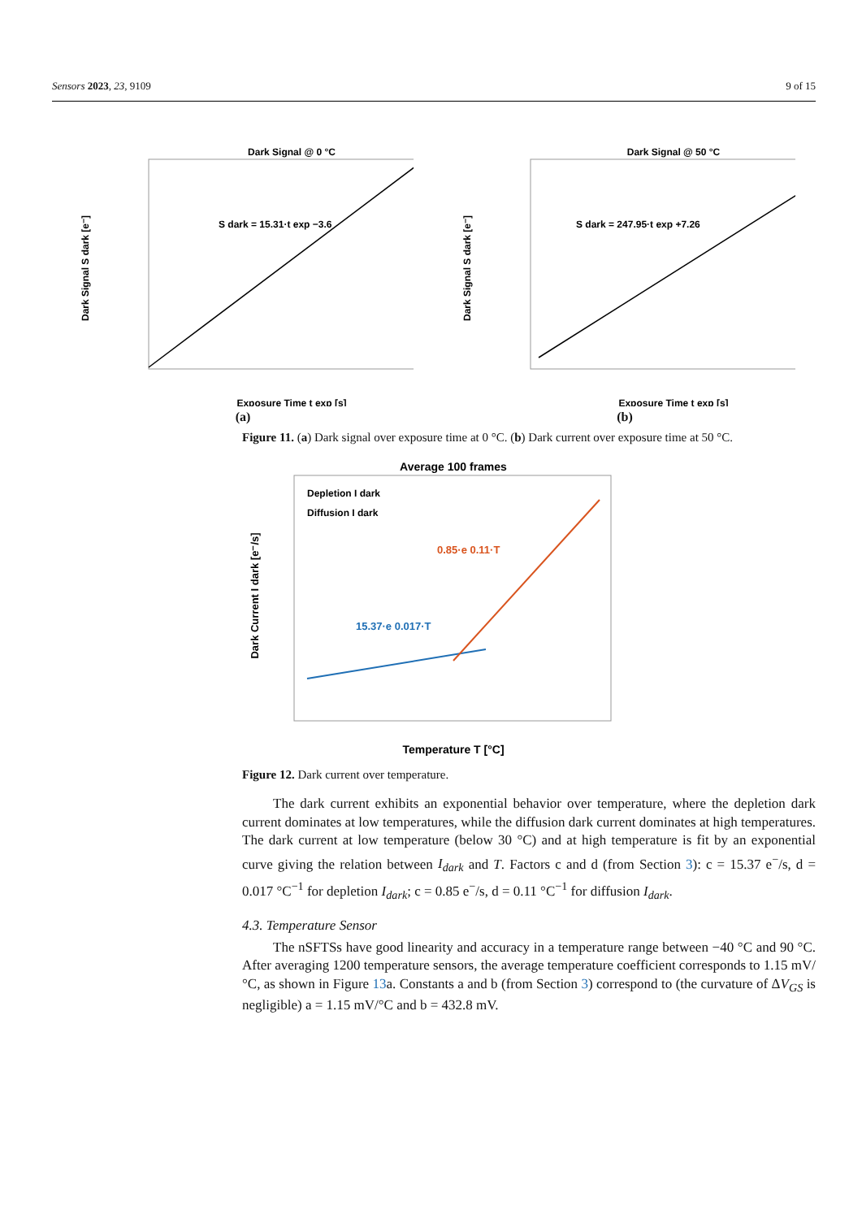Sensors 2023, 23, 9109 9 of 15
Dark Signal @ 0 °C
Dark Signal S dark [e⁻]
S dark = 15.31·t exp −3.6
Exposure Time t exp [s]
(a)
Dark Signal @ 50 °C
Dark Signal S dark [e⁻]
S dark = 247.95·t exp +7.26
Exposure Time t exp [s]
(b)
Figure 11. (a) Dark signal over exposure time at 0 °C. (b) Dark current over exposure time at 50 °C.
Average 100 frames
Dark Current I dark [e⁻/s]
0.85·e 0.11·T
15.37·e 0.017·T
Depletion I dark
Diffusion I dark
Temperature T [°C]
Figure 12. Dark current over temperature.
The dark current exhibits an exponential behavior over temperature, where the depletion dark current dominates at low temperatures, while the diffusion dark current dominates at high temperatures. The dark current at low temperature (below 30 °C) and at high temperature is fit by an exponential curve giving the relation between I<sub>dark</sub> and T. Factors c and d (from Section 3): c = 15.37 e<sup>−</sup>/s, d = 0.017 °C<sup>−1</sup> for depletion I<sub>dark</sub>; c = 0.85 e<sup>−</sup>/s, d = 0.11 °C<sup>−1</sup> for diffusion I<sub>dark</sub>.
4.3. Temperature Sensor
The nSFTSs have good linearity and accuracy in a temperature range between −40 °C and 90 °C. After averaging 1200 temperature sensors, the average temperature coefficient corresponds to 1.15 mV/°C, as shown in Figure 13a. Constants a and b (from Section 3) correspond to (the curvature of ΔV<sub>GS</sub> is negligible) a = 1.15 mV/°C and b = 432.8 mV.